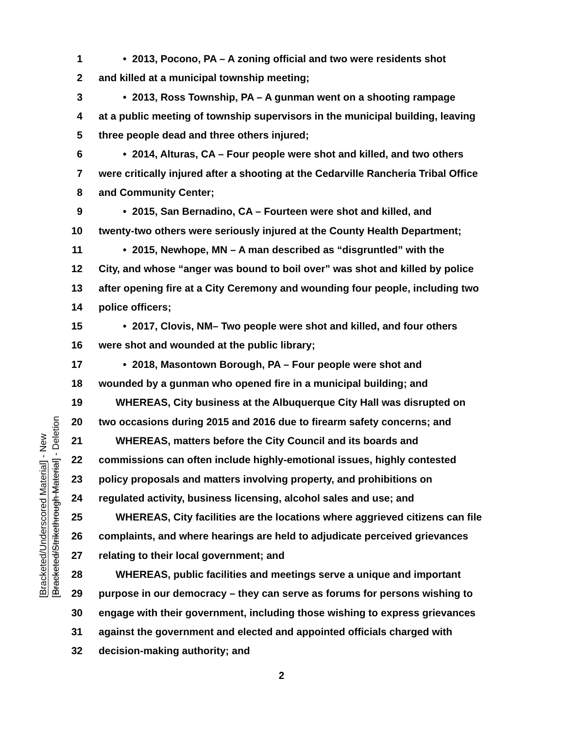[Bracketed/Underscored Material] - New
[Bracketed/Strikethrough Material] - Deletion
1 • 2013, Pocono, PA – A zoning official and two were residents shot
2 and killed at a municipal township meeting;
3 • 2013, Ross Township, PA – A gunman went on a shooting rampage
4 at a public meeting of township supervisors in the municipal building, leaving
5 three people dead and three others injured;
6 • 2014, Alturas, CA – Four people were shot and killed, and two others
7 were critically injured after a shooting at the Cedarville Rancheria Tribal Office
8 and Community Center;
9 • 2015, San Bernadino, CA – Fourteen were shot and killed, and
10 twenty-two others were seriously injured at the County Health Department;
11 • 2015, Newhope, MN – A man described as “disgruntled” with the
12 City, and whose “anger was bound to boil over” was shot and killed by police
13 after opening fire at a City Ceremony and wounding four people, including two
14 police officers;
15 • 2017, Clovis, NM– Two people were shot and killed, and four others
16 were shot and wounded at the public library;
17 • 2018, Masontown Borough, PA – Four people were shot and
18 wounded by a gunman who opened fire in a municipal building; and
19 WHEREAS, City business at the Albuquerque City Hall was disrupted on
20 two occasions during 2015 and 2016 due to firearm safety concerns; and
21 WHEREAS, matters before the City Council and its boards and
22 commissions can often include highly-emotional issues, highly contested
23 policy proposals and matters involving property, and prohibitions on
24 regulated activity, business licensing, alcohol sales and use; and
25 WHEREAS, City facilities are the locations where aggrieved citizens can file
26 complaints, and where hearings are held to adjudicate perceived grievances
27 relating to their local government; and
28 WHEREAS, public facilities and meetings serve a unique and important
29 purpose in our democracy – they can serve as forums for persons wishing to
30 engage with their government, including those wishing to express grievances
31 against the government and elected and appointed officials charged with
32 decision-making authority; and
2